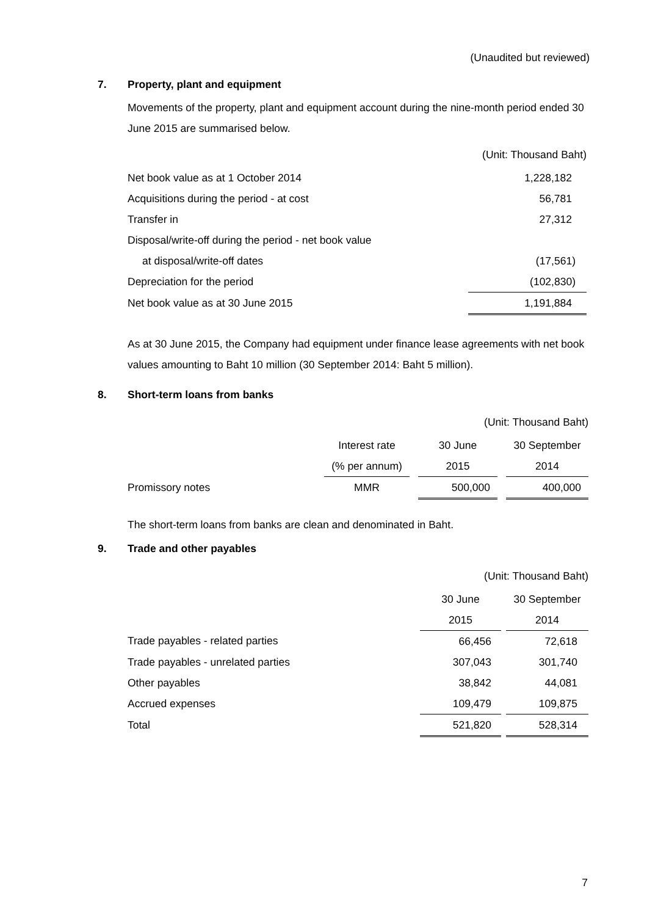(Unaudited but reviewed)
7. Property, plant and equipment
Movements of the property, plant and equipment account during the nine-month period ended 30 June 2015 are summarised below.
(Unit: Thousand Baht)
| Net book value as at 1 October 2014 | 1,228,182 |
| Acquisitions during the period - at cost | 56,781 |
| Transfer in | 27,312 |
| Disposal/write-off during the period - net book value | |
| at disposal/write-off dates | (17,561) |
| Depreciation for the period | (102,830) |
| Net book value as at 30 June 2015 | 1,191,884 |
As at 30 June 2015, the Company had equipment under finance lease agreements with net book values amounting to Baht 10 million (30 September 2014: Baht 5 million).
8. Short-term loans from banks
(Unit: Thousand Baht)
| | Interest rate | | 30 June | | 30 September |
| --- | --- | --- | --- | --- | --- |
| | (% per annum) | | 2015 | | 2014 |
| Promissory notes | MMR | | 500,000 | | 400,000 |
The short-term loans from banks are clean and denominated in Baht.
9. Trade and other payables
(Unit: Thousand Baht)
| | 30 June | | 30 September |
| --- | --- | --- | --- |
| | 2015 | | 2014 |
| Trade payables - related parties | 66,456 | | 72,618 |
| Trade payables - unrelated parties | 307,043 | | 301,740 |
| Other payables | 38,842 | | 44,081 |
| Accrued expenses | 109,479 | | 109,875 |
| Total | 521,820 | | 528,314 |
7